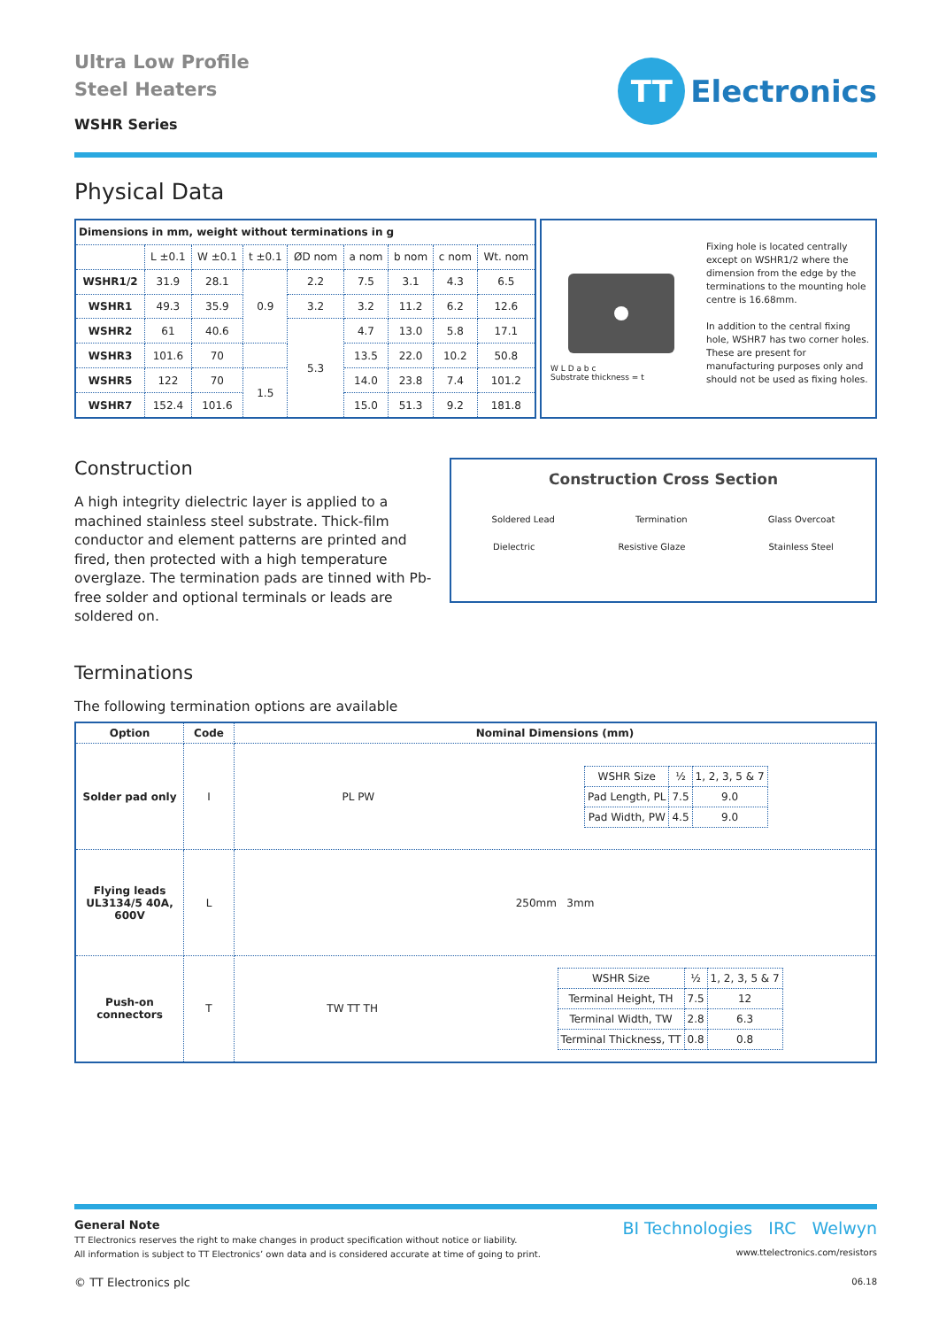Ultra Low Profile
Steel Heaters
WSHR Series
TT
Electronics
Physical Data
| Dimensions in mm, weight without terminations in g | | | | | | | | |
| --- | --- | --- | --- | --- | --- | --- | --- | --- |
| | L ±0.1 | W ±0.1 | t ±0.1 | ØD nom | a nom | b nom | c nom | Wt. nom |
| WSHR1/2 | 31.9 | 28.1 | 0.9 | 2.2 | 7.5 | 3.1 | 4.3 | 6.5 |
| WSHR1 | 49.3 | 35.9 | | 3.2 | 3.2 | 11.2 | 6.2 | 12.6 |
| WSHR2 | 61 | 40.6 | | 5.3 | 4.7 | 13.0 | 5.8 | 17.1 |
| WSHR3 | 101.6 | 70 | | | 13.5 | 22.0 | 10.2 | 50.8 |
| WSHR5 | 122 | 70 | 1.5 | | 14.0 | 23.8 | 7.4 | 101.2 |
| WSHR7 | 152.4 | 101.6 | | | 15.0 | 51.3 | 9.2 | 181.8 |
W L D a b c
Substrate thickness = t
Fixing hole is located centrally except on WSHR1/2 where the dimension from the edge by the terminations to the mounting hole centre is 16.68mm.
In addition to the central fixing hole, WSHR7 has two corner holes. These are present for manufacturing purposes only and should not be used as fixing holes.
Construction
A high integrity dielectric layer is applied to a machined stainless steel substrate. Thick-film conductor and element patterns are printed and fired, then protected with a high temperature overglaze. The termination pads are tinned with Pb-free solder and optional terminals or leads are soldered on.
Construction Cross Section
Soldered Lead Termination Glass Overcoat
Dielectric Resistive Glaze Stainless Steel
Terminations
The following termination options are available
| Option | Code | Nominal Dimensions (mm) |
| --- | --- | --- |
| Solder pad only | I | PL PW / WSHR Size / ½ / 1, 2, 3, 5 & 7 / / Pad Length, PL / 7.5 / 9.0 / / Pad Width, PW / 4.5 / 9.0 / |
| Flying leads UL3134/5 40A, 600V | L | 250mm 3mm |
| Push-on connectors | T | TW TT TH / WSHR Size / ½ / 1, 2, 3, 5 & 7 / / Terminal Height, TH / 7.5 / 12 / / Terminal Width, TW / 2.8 / 6.3 / / Terminal Thickness, TT / 0.8 / 0.8 / |
General Note
TT Electronics reserves the right to make changes in product specification without notice or liability.
All information is subject to TT Electronics’ own data and is considered accurate at time of going to print.
© TT Electronics plc
BI Technologies IRC Welwyn
www.ttelectronics.com/resistors
06.18